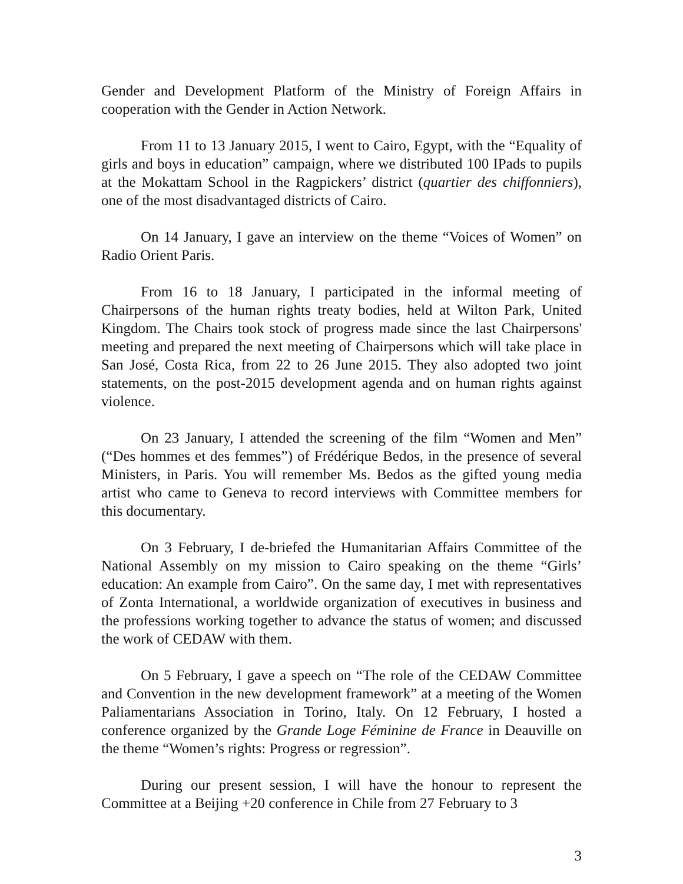Gender and Development Platform of the Ministry of Foreign Affairs in cooperation with the Gender in Action Network.
From 11 to 13 January 2015, I went to Cairo, Egypt, with the “Equality of girls and boys in education” campaign, where we distributed 100 IPads to pupils at the Mokattam School in the Ragpickers’ district (quartier des chiffonniers), one of the most disadvantaged districts of Cairo.
On 14 January, I gave an interview on the theme “Voices of Women” on Radio Orient Paris.
From 16 to 18 January, I participated in the informal meeting of Chairpersons of the human rights treaty bodies, held at Wilton Park, United Kingdom. The Chairs took stock of progress made since the last Chairpersons' meeting and prepared the next meeting of Chairpersons which will take place in San José, Costa Rica, from 22 to 26 June 2015. They also adopted two joint statements, on the post-2015 development agenda and on human rights against violence.
On 23 January, I attended the screening of the film “Women and Men” (“Des hommes et des femmes”) of Frédérique Bedos, in the presence of several Ministers, in Paris. You will remember Ms. Bedos as the gifted young media artist who came to Geneva to record interviews with Committee members for this documentary.
On 3 February, I de-briefed the Humanitarian Affairs Committee of the National Assembly on my mission to Cairo speaking on the theme “Girls’ education: An example from Cairo”. On the same day, I met with representatives of Zonta International, a worldwide organization of executives in business and the professions working together to advance the status of women; and discussed the work of CEDAW with them.
On 5 February, I gave a speech on “The role of the CEDAW Committee and Convention in the new development framework” at a meeting of the Women Paliamentarians Association in Torino, Italy. On 12 February, I hosted a conference organized by the Grande Loge Féminine de France in Deauville on the theme “Women’s rights: Progress or regression”.
During our present session, I will have the honour to represent the Committee at a Beijing +20 conference in Chile from 27 February to 3
3